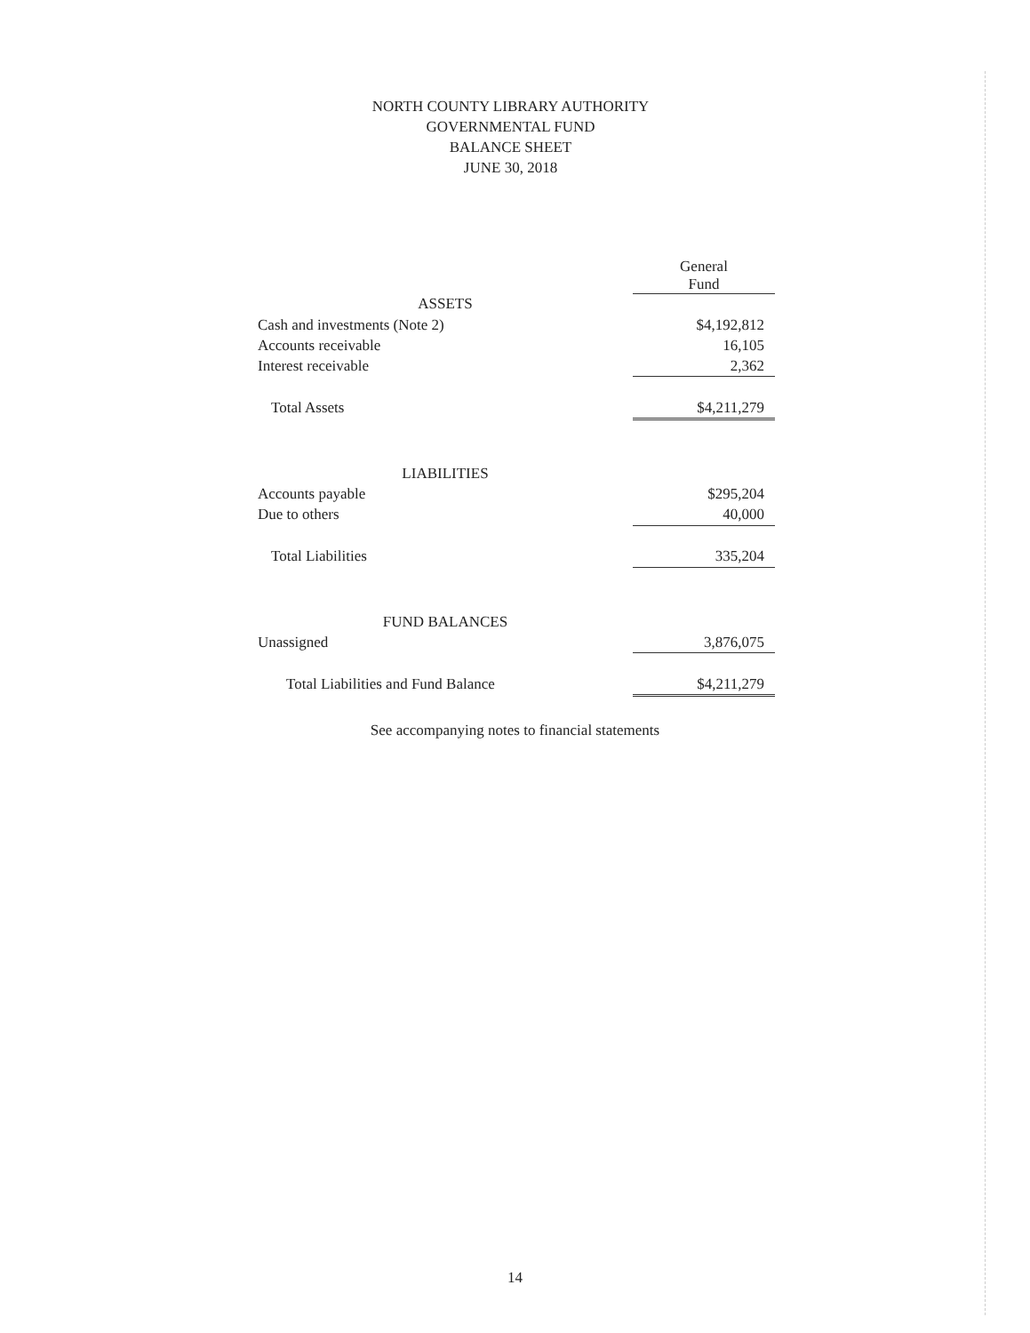NORTH COUNTY LIBRARY AUTHORITY
GOVERNMENTAL FUND
BALANCE SHEET
JUNE 30, 2018
| | General Fund |
| ASSETS | |
| Cash and investments (Note 2) | $4,192,812 |
| Accounts receivable | 16,105 |
| Interest receivable | 2,362 |
| Total Assets | $4,211,279 |
| LIABILITIES | |
| Accounts payable | $295,204 |
| Due to others | 40,000 |
| Total Liabilities | 335,204 |
| FUND BALANCES | |
| Unassigned | 3,876,075 |
| Total Liabilities and Fund Balance | $4,211,279 |
See accompanying notes to financial statements
14